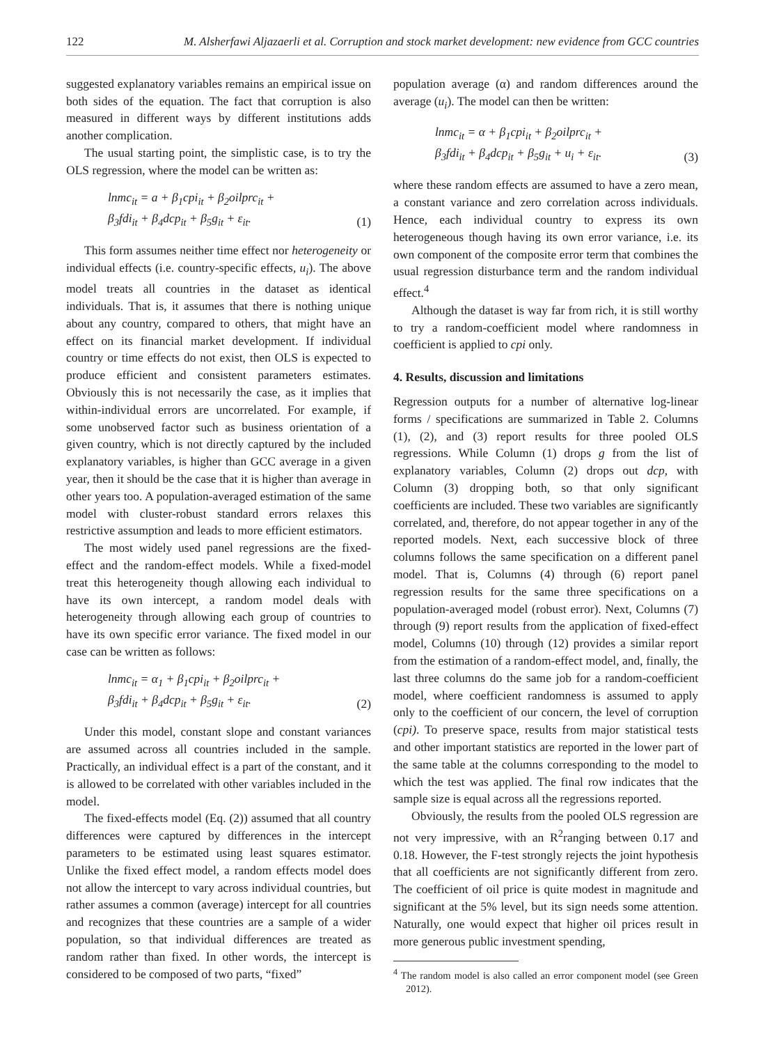122 M. Alsherfawi Aljazaerli et al. Corruption and stock market development: new evidence from GCC countries
suggested explanatory variables remains an empirical issue on both sides of the equation. The fact that corruption is also measured in different ways by different institutions adds another complication.
The usual starting point, the simplistic case, is to try the OLS regression, where the model can be written as:
lnmc<sub>it</sub> = a + β<sub>1</sub>cpi<sub>it</sub> + β<sub>2</sub>oilprc<sub>it</sub> +
β<sub>3</sub>fdi<sub>it</sub> + β<sub>4</sub>dcp<sub>it</sub> + β<sub>5</sub>g<sub>it</sub> + ε<sub>it</sub>.
(1)
This form assumes neither time effect nor heterogeneity or individual effects (i.e. country-specific effects, u<sub>i</sub>). The above model treats all countries in the dataset as identical individuals. That is, it assumes that there is nothing unique about any country, compared to others, that might have an effect on its financial market development. If individual country or time effects do not exist, then OLS is expected to produce efficient and consistent parameters estimates. Obviously this is not necessarily the case, as it implies that within-individual errors are uncorrelated. For example, if some unobserved factor such as business orientation of a given country, which is not directly captured by the included explanatory variables, is higher than GCC average in a given year, then it should be the case that it is higher than average in other years too. A population-averaged estimation of the same model with cluster-robust standard errors relaxes this restrictive assumption and leads to more efficient estimators.
The most widely used panel regressions are the fixed-effect and the random-effect models. While a fixed-model treat this heterogeneity though allowing each individual to have its own intercept, a random model deals with heterogeneity through allowing each group of countries to have its own specific error variance. The fixed model in our case can be written as follows:
lnmc<sub>it</sub> = α<sub>1</sub> + β<sub>1</sub>cpi<sub>it</sub> + β<sub>2</sub>oilprc<sub>it</sub> +
β<sub>3</sub>fdi<sub>it</sub> + β<sub>4</sub>dcp<sub>it</sub> + β<sub>5</sub>g<sub>it</sub> + ε<sub>it</sub>.
(2)
Under this model, constant slope and constant variances are assumed across all countries included in the sample. Practically, an individual effect is a part of the constant, and it is allowed to be correlated with other variables included in the model.
The fixed-effects model (Eq. (2)) assumed that all country differences were captured by differences in the intercept parameters to be estimated using least squares estimator. Unlike the fixed effect model, a random effects model does not allow the intercept to vary across individual countries, but rather assumes a common (average) intercept for all countries and recognizes that these countries are a sample of a wider population, so that individual differences are treated as random rather than fixed. In other words, the intercept is considered to be composed of two parts, “fixed”
population average (α) and random differences around the average (u<sub>i</sub>). The model can then be written:
lnmc<sub>it</sub> = α + β<sub>1</sub>cpi<sub>it</sub> + β<sub>2</sub>oilprc<sub>it</sub> +
β<sub>3</sub>fdi<sub>it</sub> + β<sub>4</sub>dcp<sub>it</sub> + β<sub>5</sub>g<sub>it</sub> + u<sub>i</sub> + ε<sub>it</sub>.
(3)
where these random effects are assumed to have a zero mean, a constant variance and zero correlation across individuals. Hence, each individual country to express its own heterogeneous though having its own error variance, i.e. its own component of the composite error term that combines the usual regression disturbance term and the random individual effect.<sup>4</sup>
Although the dataset is way far from rich, it is still worthy to try a random-coefficient model where randomness in coefficient is applied to cpi only.
4. Results, discussion and limitations
Regression outputs for a number of alternative log-linear forms / specifications are summarized in Table 2. Columns (1), (2), and (3) report results for three pooled OLS regressions. While Column (1) drops g from the list of explanatory variables, Column (2) drops out dcp, with Column (3) dropping both, so that only significant coefficients are included. These two variables are significantly correlated, and, therefore, do not appear together in any of the reported models. Next, each successive block of three columns follows the same specification on a different panel model. That is, Columns (4) through (6) report panel regression results for the same three specifications on a population-averaged model (robust error). Next, Columns (7) through (9) report results from the application of fixed-effect model, Columns (10) through (12) provides a similar report from the estimation of a random-effect model, and, finally, the last three columns do the same job for a random-coefficient model, where coefficient randomness is assumed to apply only to the coefficient of our concern, the level of corruption (cpi). To preserve space, results from major statistical tests and other important statistics are reported in the lower part of the same table at the columns corresponding to the model to which the test was applied. The final row indicates that the sample size is equal across all the regressions reported.
Obviously, the results from the pooled OLS regression are not very impressive, with an R<sup>2</sup>ranging between 0.17 and 0.18. However, the F-test strongly rejects the joint hypothesis that all coefficients are not significantly different from zero. The coefficient of oil price is quite modest in magnitude and significant at the 5% level, but its sign needs some attention. Naturally, one would expect that higher oil prices result in more generous public investment spending,
<sup>4</sup> The random model is also called an error component model (see Green 2012).